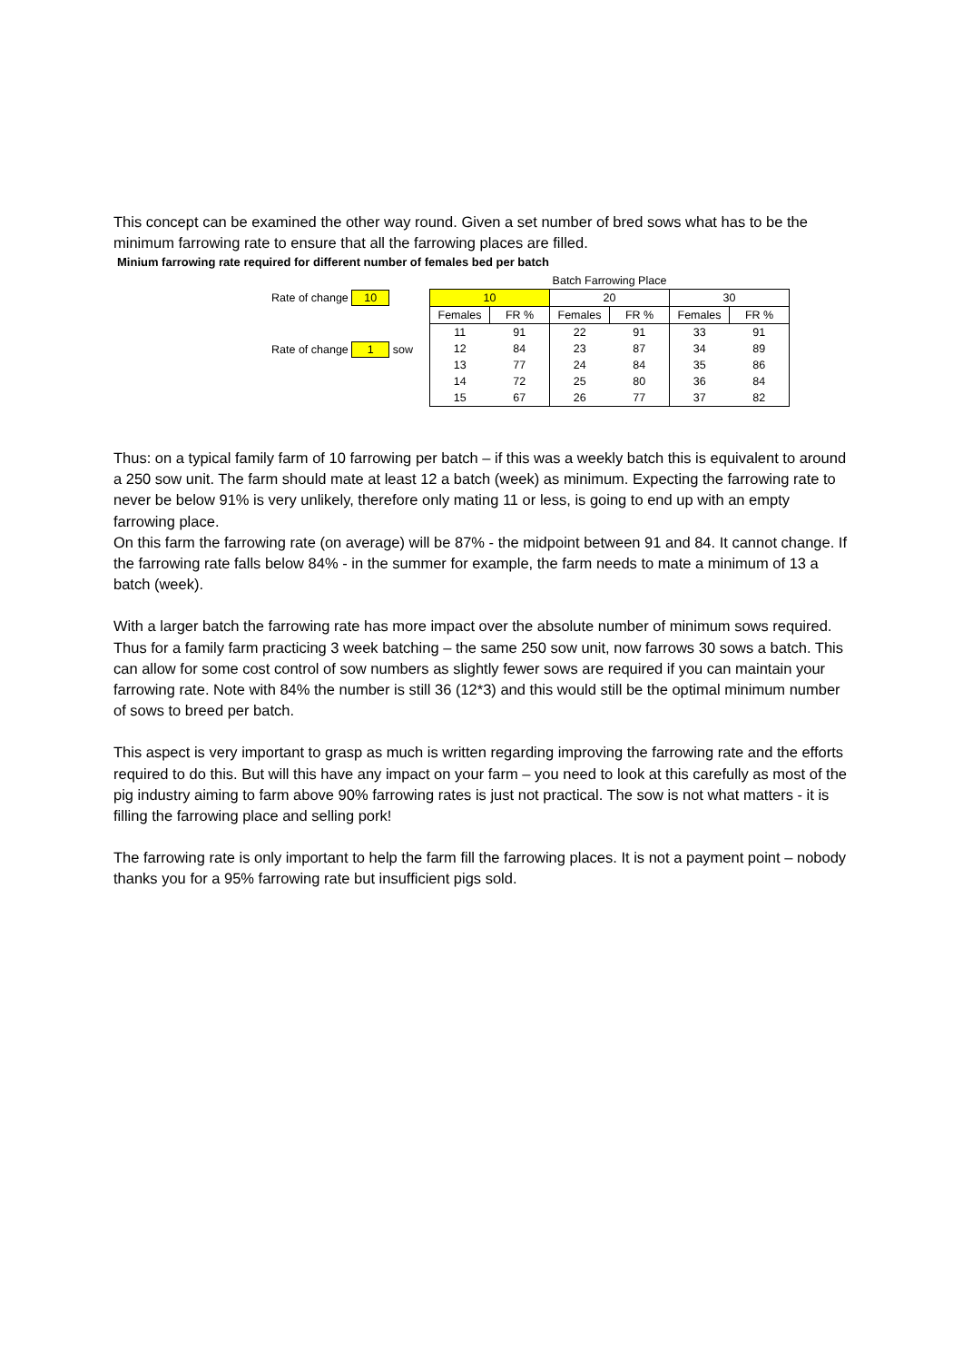This concept can be examined the other way round. Given a set number of bred sows what has to be the minimum farrowing rate to ensure that all the farrowing places are filled.
Minium farrowing rate required for different number of females bed per batch
Rate of change 10
Rate of change 1 sow
| Batch Farrowing Place | | | | | |
| --- | --- | --- | --- | --- | --- |
| 10 | | 20 | | 30 | |
| Females | FR % | Females | FR % | Females | FR % |
| 11 | 91 | 22 | 91 | 33 | 91 |
| 12 | 84 | 23 | 87 | 34 | 89 |
| 13 | 77 | 24 | 84 | 35 | 86 |
| 14 | 72 | 25 | 80 | 36 | 84 |
| 15 | 67 | 26 | 77 | 37 | 82 |
Thus: on a typical family farm of 10 farrowing per batch – if this was a weekly batch this is equivalent to around a 250 sow unit. The farm should mate at least 12 a batch (week) as minimum. Expecting the farrowing rate to never be below 91% is very unlikely, therefore only mating 11 or less, is going to end up with an empty farrowing place.
On this farm the farrowing rate (on average) will be 87% - the midpoint between 91 and 84. It cannot change. If the farrowing rate falls below 84% - in the summer for example, the farm needs to mate a minimum of 13 a batch (week).
With a larger batch the farrowing rate has more impact over the absolute number of minimum sows required. Thus for a family farm practicing 3 week batching – the same 250 sow unit, now farrows 30 sows a batch. This can allow for some cost control of sow numbers as slightly fewer sows are required if you can maintain your farrowing rate. Note with 84% the number is still 36 (12*3) and this would still be the optimal minimum number of sows to breed per batch.
This aspect is very important to grasp as much is written regarding improving the farrowing rate and the efforts required to do this. But will this have any impact on your farm – you need to look at this carefully as most of the pig industry aiming to farm above 90% farrowing rates is just not practical. The sow is not what matters - it is filling the farrowing place and selling pork!
The farrowing rate is only important to help the farm fill the farrowing places. It is not a payment point – nobody thanks you for a 95% farrowing rate but insufficient pigs sold.